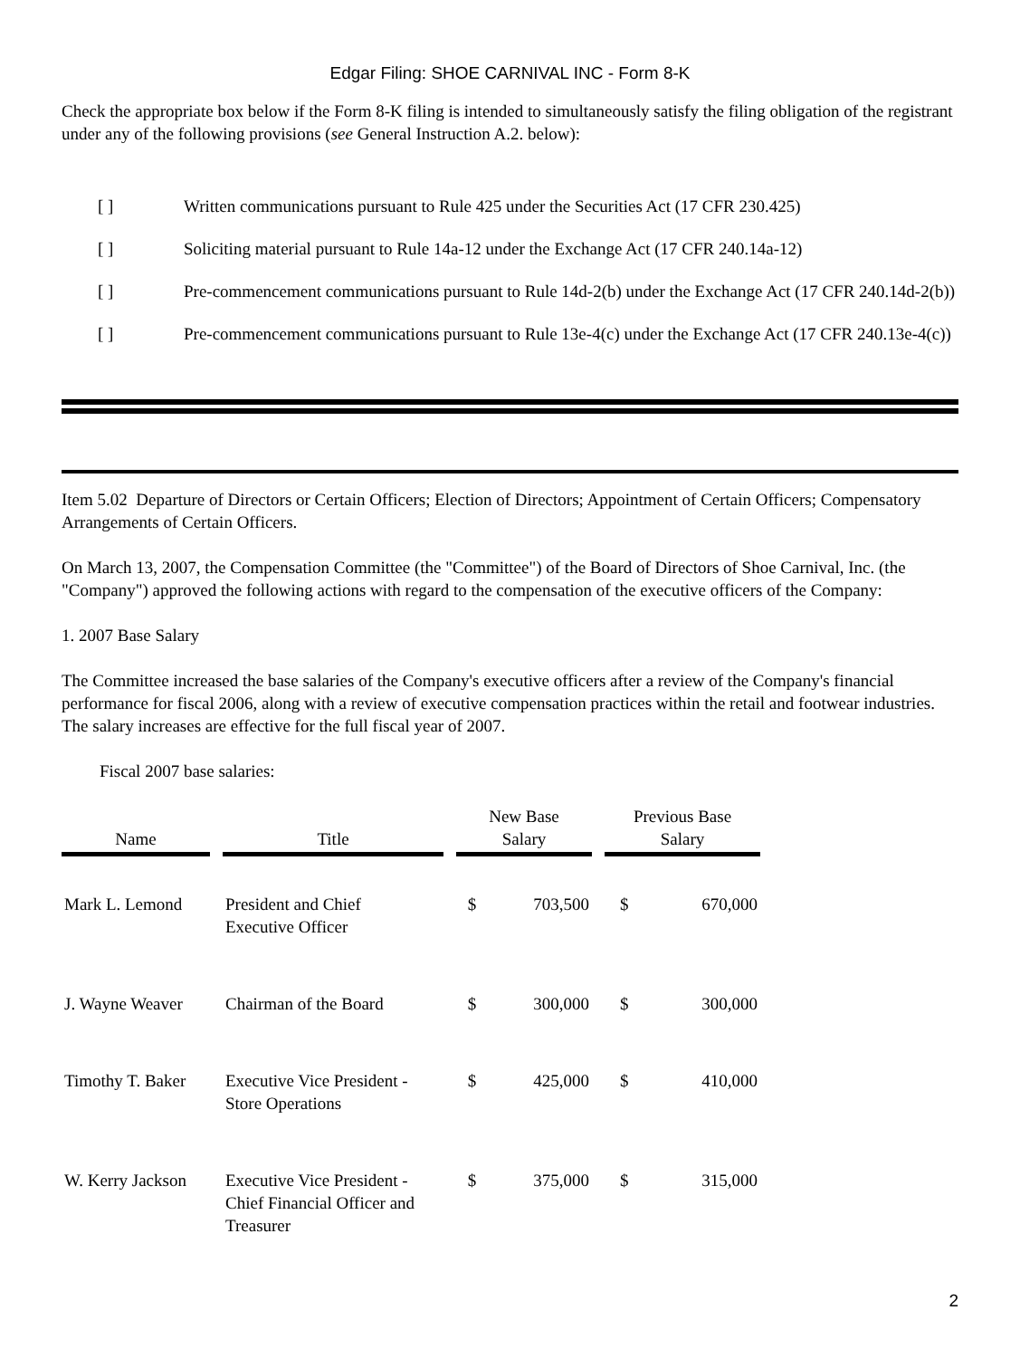Edgar Filing: SHOE CARNIVAL INC - Form 8-K
Check the appropriate box below if the Form 8-K filing is intended to simultaneously satisfy the filing obligation of the registrant under any of the following provisions (see General Instruction A.2. below):
[ ] Written communications pursuant to Rule 425 under the Securities Act (17 CFR 230.425)
[ ] Soliciting material pursuant to Rule 14a-12 under the Exchange Act (17 CFR 240.14a-12)
[ ] Pre-commencement communications pursuant to Rule 14d-2(b) under the Exchange Act (17 CFR 240.14d-2(b))
[ ] Pre-commencement communications pursuant to Rule 13e-4(c) under the Exchange Act (17 CFR 240.13e-4(c))
Item 5.02 Departure of Directors or Certain Officers; Election of Directors; Appointment of Certain Officers; Compensatory Arrangements of Certain Officers.
On March 13, 2007, the Compensation Committee (the "Committee") of the Board of Directors of Shoe Carnival, Inc. (the "Company") approved the following actions with regard to the compensation of the executive officers of the Company:
1. 2007 Base Salary
The Committee increased the base salaries of the Company's executive officers after a review of the Company's financial performance for fiscal 2006, along with a review of executive compensation practices within the retail and footwear industries. The salary increases are effective for the full fiscal year of 2007.
Fiscal 2007 base salaries:
| Name | Title | New Base Salary | | Previous Base Salary | |
| --- | --- | --- | --- | --- | --- |
| Mark L. Lemond | President and Chief Executive Officer | $ | 703,500 | $ | 670,000 |
| J. Wayne Weaver | Chairman of the Board | $ | 300,000 | $ | 300,000 |
| Timothy T. Baker | Executive Vice President - Store Operations | $ | 425,000 | $ | 410,000 |
| W. Kerry Jackson | Executive Vice President - Chief Financial Officer and Treasurer | $ | 375,000 | $ | 315,000 |
2